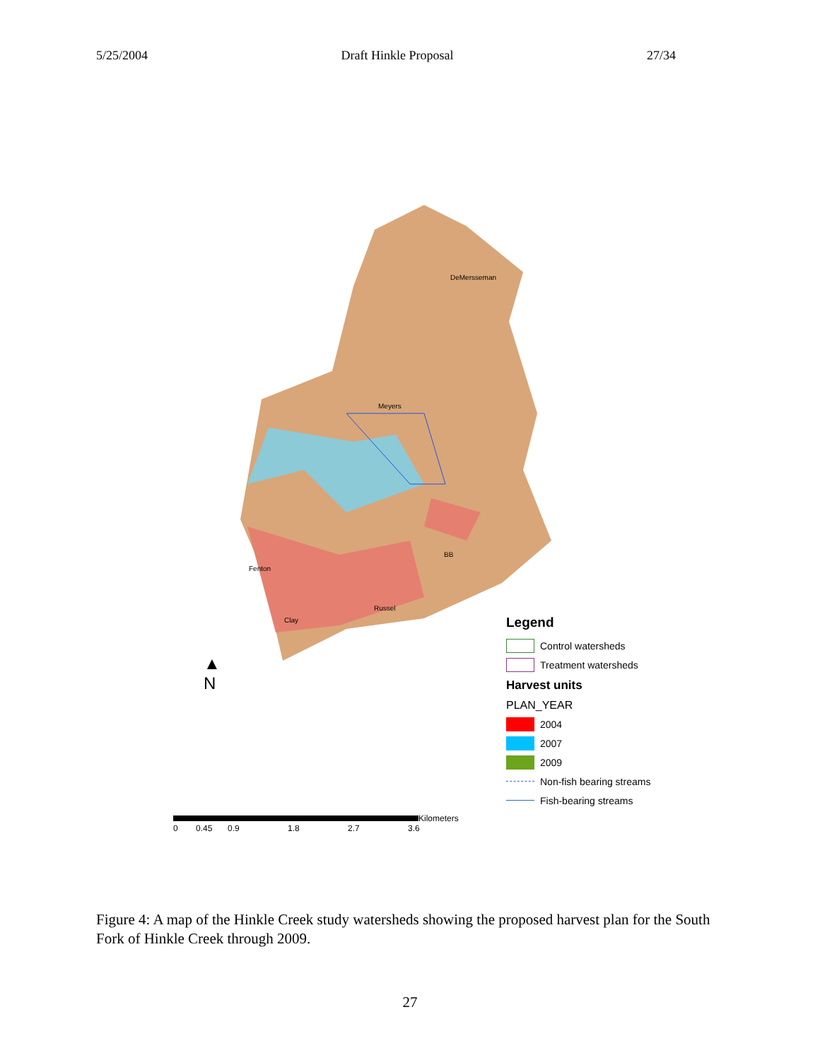5/25/2004 Draft Hinkle Proposal 27/34
DeMersseman
Meyers
BB
Fenton
Russel
Clay
▲
N
Legend
Control watersheds
Treatment watersheds
Harvest units
PLAN_YEAR
2004
2007
2009
Non-fish bearing streams
Fish-bearing streams
Kilometers
0 0.45 0.9 1.8 2.7 3.6
Figure 4: A map of the Hinkle Creek study watersheds showing the proposed harvest plan for the South Fork of Hinkle Creek through 2009.
27